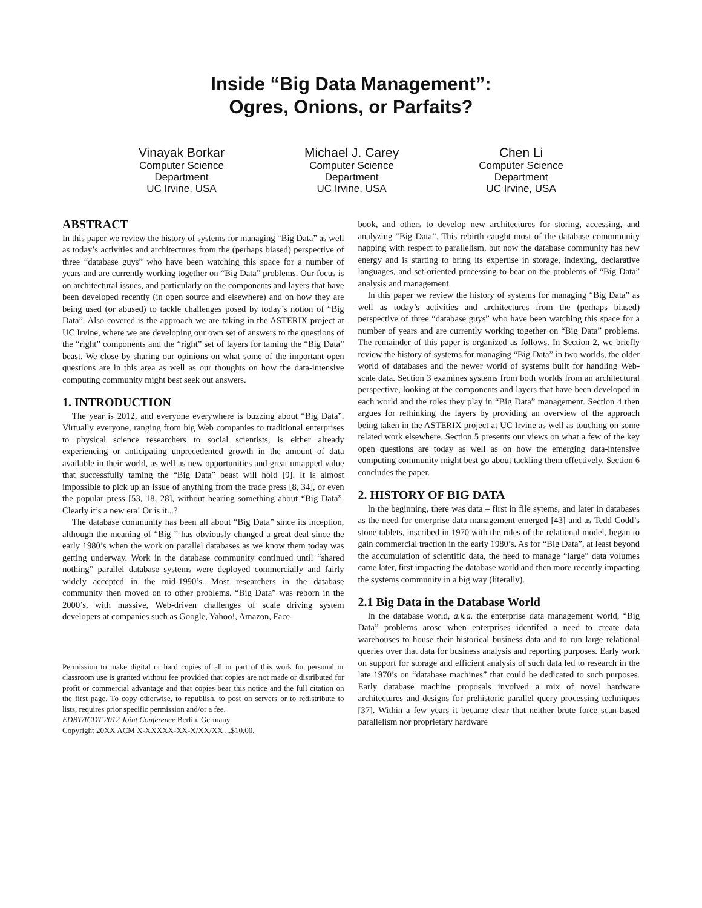Inside “Big Data Management”:
Ogres, Onions, or Parfaits?
Vinayak Borkar
Computer Science
Department
UC Irvine, USA
Michael J. Carey
Computer Science
Department
UC Irvine, USA
Chen Li
Computer Science
Department
UC Irvine, USA
ABSTRACT
In this paper we review the history of systems for managing “Big Data” as well as today’s activities and architectures from the (perhaps biased) perspective of three “database guys” who have been watching this space for a number of years and are currently working together on “Big Data” problems. Our focus is on architectural issues, and particularly on the components and layers that have been developed recently (in open source and elsewhere) and on how they are being used (or abused) to tackle challenges posed by today’s notion of “Big Data”. Also covered is the approach we are taking in the ASTERIX project at UC Irvine, where we are developing our own set of answers to the questions of the “right” components and the “right” set of layers for taming the “Big Data” beast. We close by sharing our opinions on what some of the important open questions are in this area as well as our thoughts on how the data-intensive computing community might best seek out answers.
1. INTRODUCTION
The year is 2012, and everyone everywhere is buzzing about “Big Data”. Virtually everyone, ranging from big Web companies to traditional enterprises to physical science researchers to social scientists, is either already experiencing or anticipating unprecedented growth in the amount of data available in their world, as well as new opportunities and great untapped value that successfully taming the “Big Data” beast will hold [9]. It is almost impossible to pick up an issue of anything from the trade press [8, 34], or even the popular press [53, 18, 28], without hearing something about “Big Data”. Clearly it’s a new era! Or is it...?
The database community has been all about “Big Data” since its inception, although the meaning of “Big ” has obviously changed a great deal since the early 1980’s when the work on parallel databases as we know them today was getting underway. Work in the database community continued until “shared nothing” parallel database systems were deployed commercially and fairly widely accepted in the mid-1990’s. Most researchers in the database community then moved on to other problems. “Big Data” was reborn in the 2000’s, with massive, Web-driven challenges of scale driving system developers at companies such as Google, Yahoo!, Amazon, Face-
Permission to make digital or hard copies of all or part of this work for personal or classroom use is granted without fee provided that copies are not made or distributed for profit or commercial advantage and that copies bear this notice and the full citation on the first page. To copy otherwise, to republish, to post on servers or to redistribute to lists, requires prior specific permission and/or a fee.
EDBT/ICDT 2012 Joint Conference Berlin, Germany
Copyright 20XX ACM X-XXXXX-XX-X/XX/XX ...$10.00.
book, and others to develop new architectures for storing, accessing, and analyzing “Big Data”. This rebirth caught most of the database commmunity napping with respect to parallelism, but now the database community has new energy and is starting to bring its expertise in storage, indexing, declarative languages, and set-oriented processing to bear on the problems of “Big Data” analysis and management.
In this paper we review the history of systems for managing “Big Data” as well as today’s activities and architectures from the (perhaps biased) perspective of three “database guys” who have been watching this space for a number of years and are currently working together on “Big Data” problems. The remainder of this paper is organized as follows. In Section 2, we briefly review the history of systems for managing “Big Data” in two worlds, the older world of databases and the newer world of systems built for handling Web-scale data. Section 3 examines systems from both worlds from an architectural perspective, looking at the components and layers that have been developed in each world and the roles they play in “Big Data” management. Section 4 then argues for rethinking the layers by providing an overview of the approach being taken in the ASTERIX project at UC Irvine as well as touching on some related work elsewhere. Section 5 presents our views on what a few of the key open questions are today as well as on how the emerging data-intensive computing community might best go about tackling them effectively. Section 6 concludes the paper.
2. HISTORY OF BIG DATA
In the beginning, there was data – first in file sytems, and later in databases as the need for enterprise data management emerged [43] and as Tedd Codd’s stone tablets, inscribed in 1970 with the rules of the relational model, began to gain commercial traction in the early 1980’s. As for “Big Data”, at least beyond the accumulation of scientific data, the need to manage “large” data volumes came later, first impacting the database world and then more recently impacting the systems community in a big way (literally).
2.1 Big Data in the Database World
In the database world, a.k.a. the enterprise data management world, “Big Data” problems arose when enterprises identifed a need to create data warehouses to house their historical business data and to run large relational queries over that data for business analysis and reporting purposes. Early work on support for storage and efficient analysis of such data led to research in the late 1970’s on “database machines” that could be dedicated to such purposes. Early database machine proposals involved a mix of novel hardware architectures and designs for prehistoric parallel query processing techniques [37]. Within a few years it became clear that neither brute force scan-based parallelism nor proprietary hardware